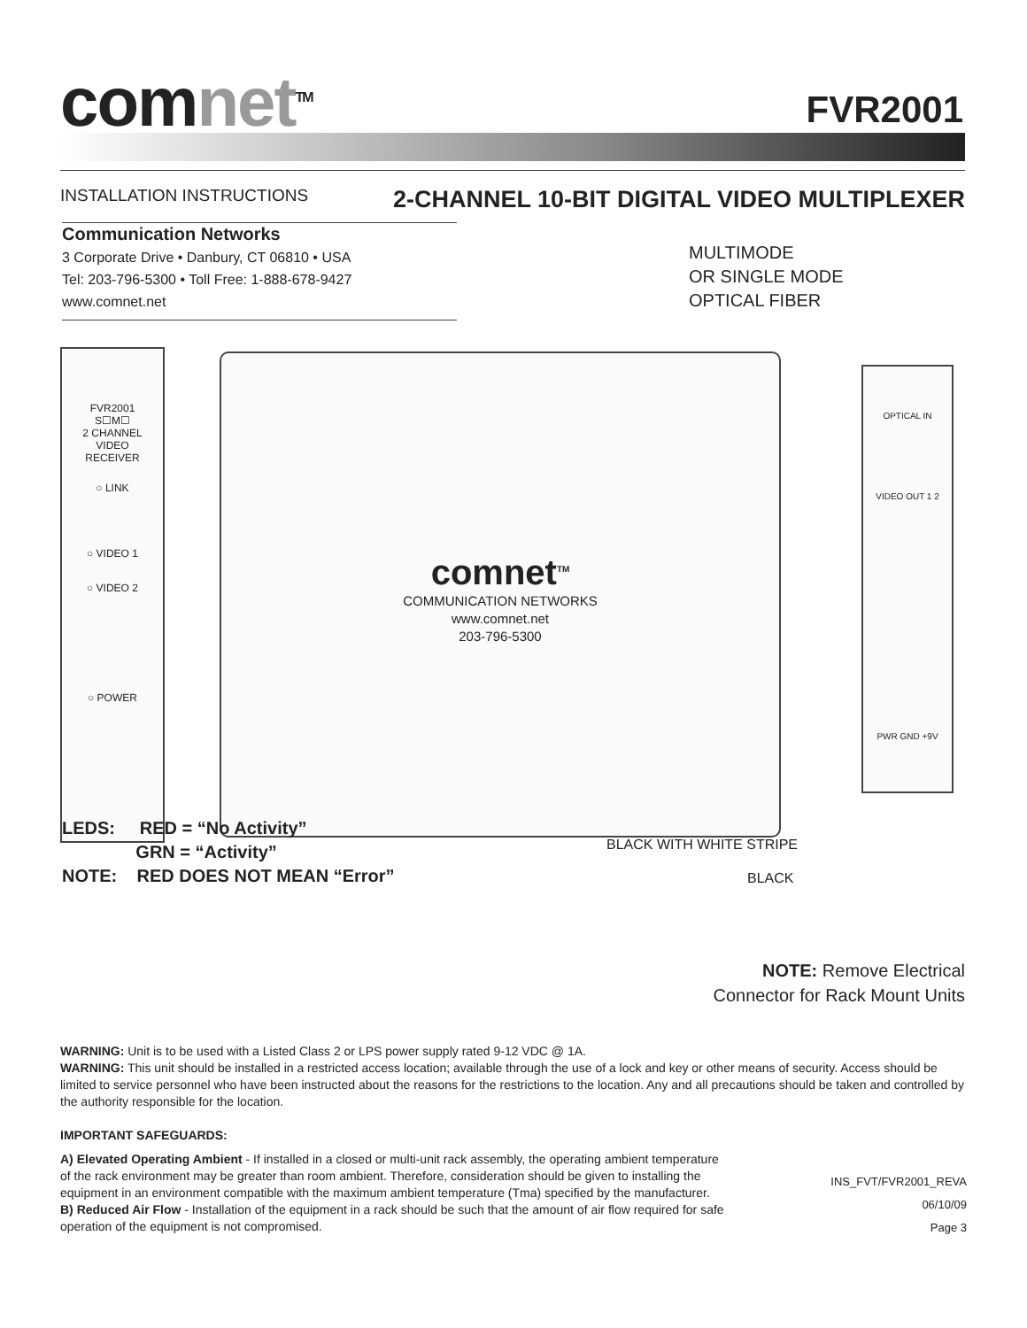comnet<sup>TM</sup> FVR2001
INSTALLATION INSTRUCTIONS
2-CHANNEL 10-BIT DIGITAL VIDEO MULTIPLEXER
Communication Networks
3 Corporate Drive • Danbury, CT 06810 • USA
Tel: 203-796-5300 • Toll Free: 1-888-678-9427
www.comnet.net
MULTIMODE
OR SINGLE MODE
OPTICAL FIBER
FVR2001
S☐M☐
2 CHANNEL
VIDEO
RECEIVER
○ LINK
○ VIDEO 1
○ VIDEO 2
○ POWER
comnet<sup>TM</sup>
COMMUNICATION NETWORKS
www.comnet.net
203-796-5300
OPTICAL IN
VIDEO OUT 1 2
PWR GND +9V
LEDS: RED = “No Activity”
GRN = “Activity”
NOTE: RED DOES NOT MEAN “Error”
BLACK WITH WHITE STRIPE
BLACK
NOTE: Remove Electrical
Connector for Rack Mount Units
WARNING: Unit is to be used with a Listed Class 2 or LPS power supply rated 9-12 VDC @ 1A.
WARNING: This unit should be installed in a restricted access location; available through the use of a lock and key or other means of security. Access should be limited to service personnel who have been instructed about the reasons for the restrictions to the location. Any and all precautions should be taken and controlled by the authority responsible for the location.
IMPORTANT SAFEGUARDS:
A) Elevated Operating Ambient - If installed in a closed or multi-unit rack assembly, the operating ambient temperature of the rack environment may be greater than room ambient. Therefore, consideration should be given to installing the equipment in an environment compatible with the maximum ambient temperature (Tma) specified by the manufacturer.
B) Reduced Air Flow - Installation of the equipment in a rack should be such that the amount of air flow required for safe operation of the equipment is not compromised.
INS_FVT/FVR2001_REVA
06/10/09
Page 3